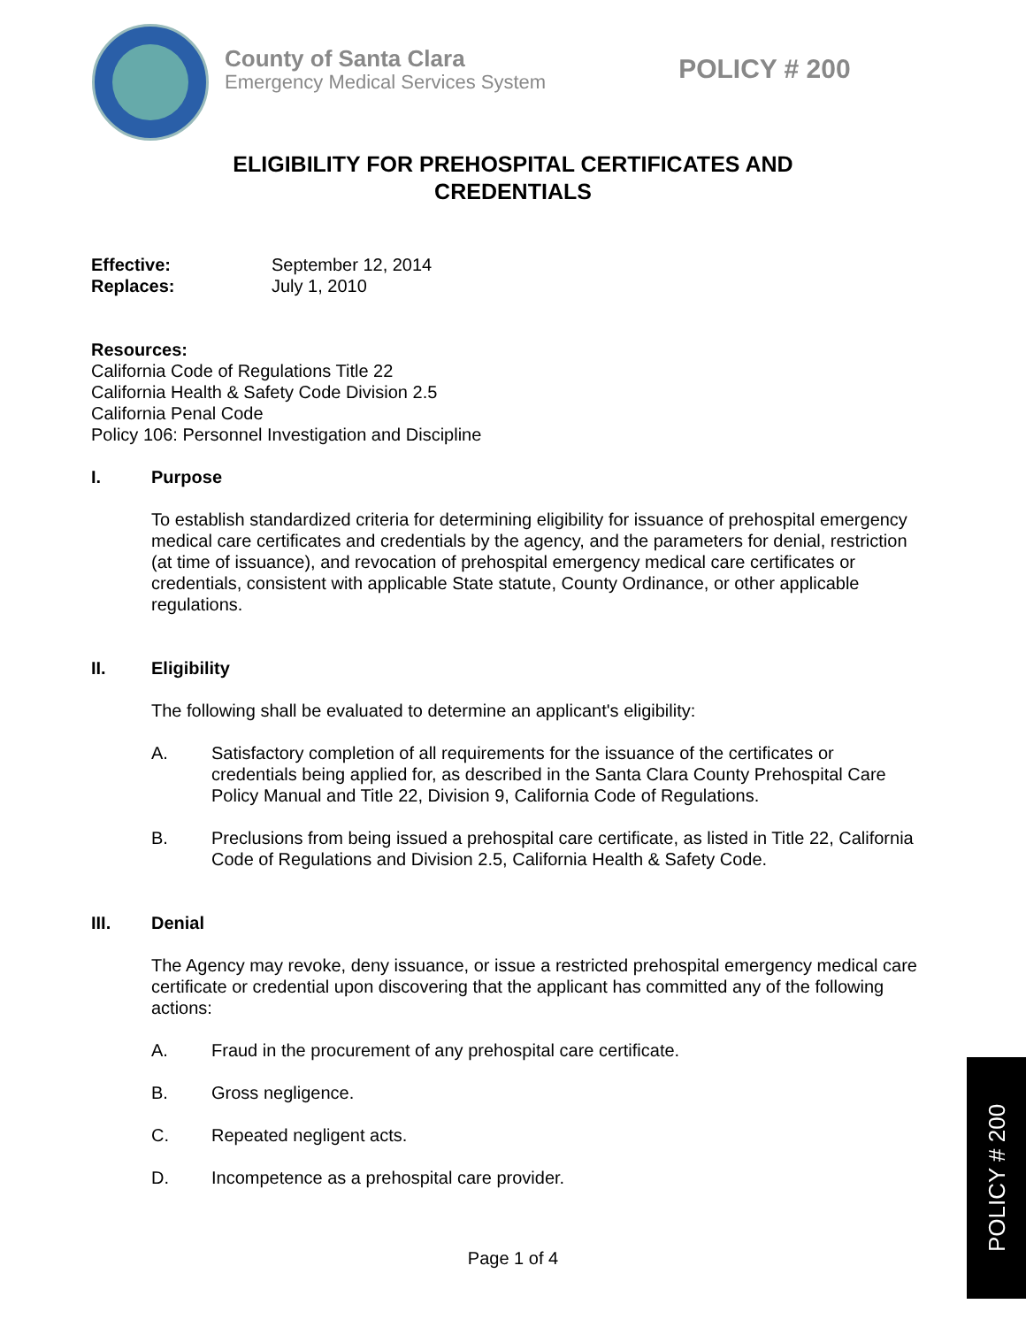County of Santa Clara
Emergency Medical Services System
POLICY # 200
ELIGIBILITY FOR PREHOSPITAL CERTIFICATES AND
CREDENTIALS
Effective: September 12, 2014
Replaces: July 1, 2010
Resources:
California Code of Regulations Title 22
California Health & Safety Code Division 2.5
California Penal Code
Policy 106: Personnel Investigation and Discipline
I. Purpose
To establish standardized criteria for determining eligibility for issuance of prehospital emergency medical care certificates and credentials by the agency, and the parameters for denial, restriction (at time of issuance), and revocation of prehospital emergency medical care certificates or credentials, consistent with applicable State statute, County Ordinance, or other applicable regulations.
II. Eligibility
The following shall be evaluated to determine an applicant's eligibility:
A. Satisfactory completion of all requirements for the issuance of the certificates or credentials being applied for, as described in the Santa Clara County Prehospital Care Policy Manual and Title 22, Division 9, California Code of Regulations.
B. Preclusions from being issued a prehospital care certificate, as listed in Title 22, California Code of Regulations and Division 2.5, California Health & Safety Code.
III. Denial
The Agency may revoke, deny issuance, or issue a restricted prehospital emergency medical care certificate or credential upon discovering that the applicant has committed any of the following actions:
A. Fraud in the procurement of any prehospital care certificate.
B. Gross negligence.
C. Repeated negligent acts.
D. Incompetence as a prehospital care provider.
Page 1 of 4
POLICY # 200